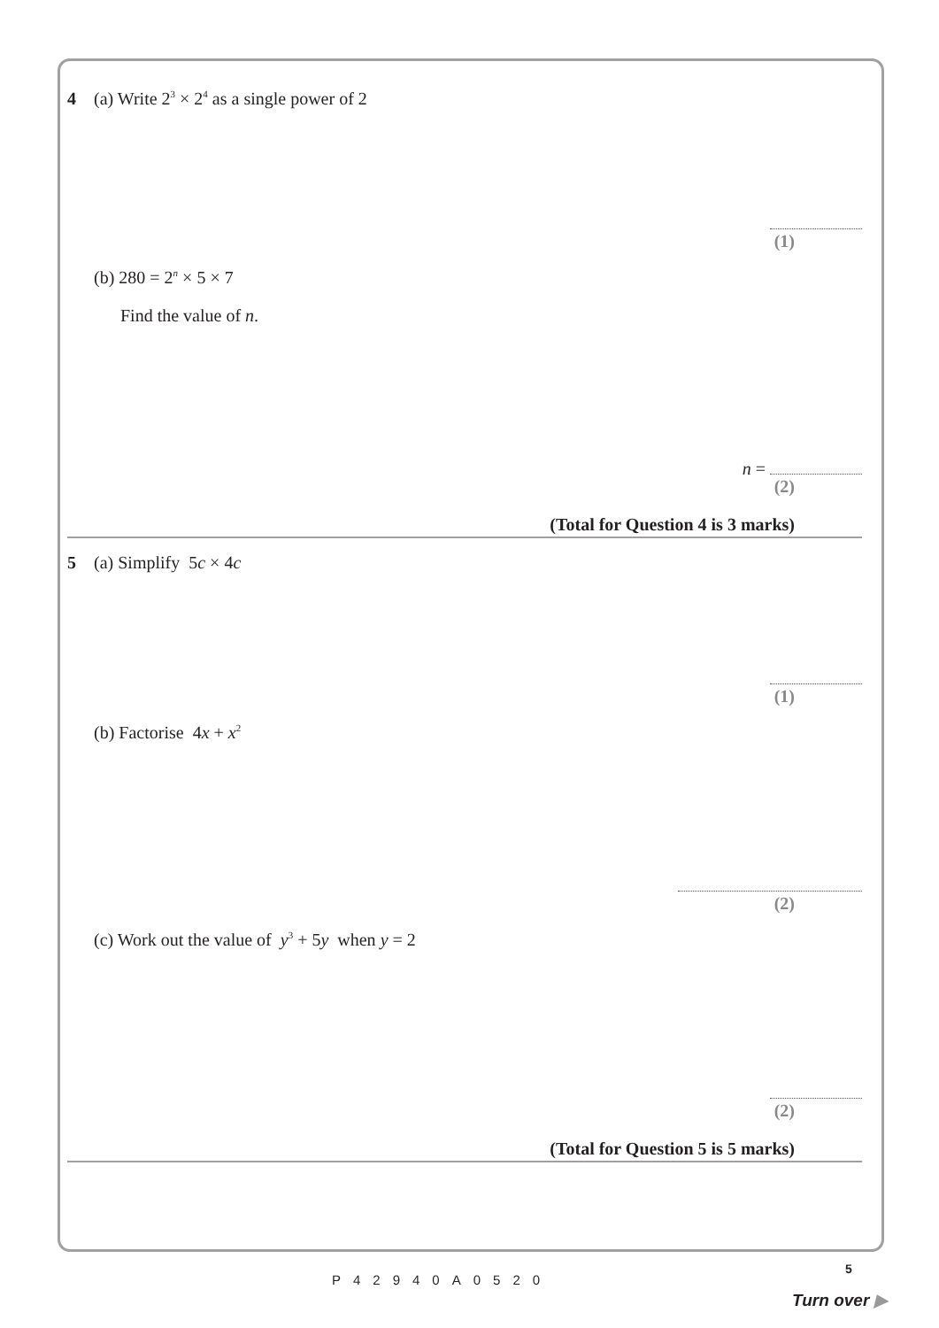4 (a) Write 2<sup>3</sup> × 2<sup>4</sup> as a single power of 2
(1)
(b) 280 = 2<sup>n</sup> × 5 × 7
Find the value of n.
n =
(2)
(Total for Question 4 is 3 marks)
5 (a) Simplify 5c × 4c
(1)
(b) Factorise 4x + x<sup>2</sup>
(2)
(c) Work out the value of y<sup>3</sup> + 5y when y = 2
(2)
(Total for Question 5 is 5 marks)
5
P42940A0520
Turn over ▶